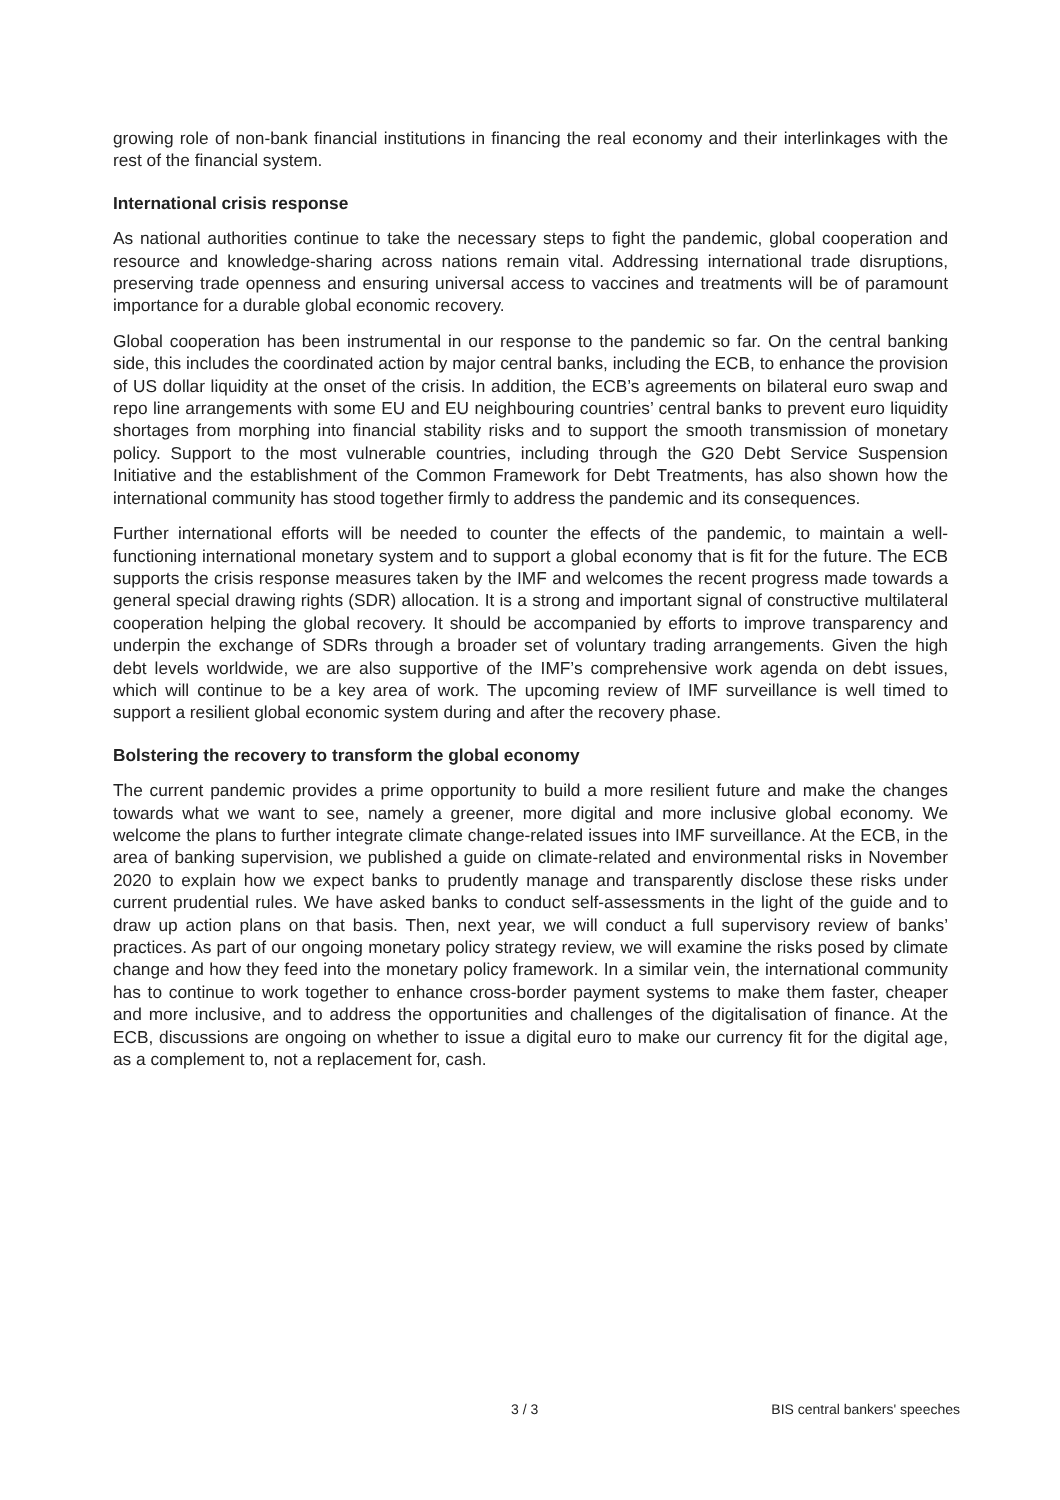growing role of non-bank financial institutions in financing the real economy and their interlinkages with the rest of the financial system.
International crisis response
As national authorities continue to take the necessary steps to fight the pandemic, global cooperation and resource and knowledge-sharing across nations remain vital. Addressing international trade disruptions, preserving trade openness and ensuring universal access to vaccines and treatments will be of paramount importance for a durable global economic recovery.
Global cooperation has been instrumental in our response to the pandemic so far. On the central banking side, this includes the coordinated action by major central banks, including the ECB, to enhance the provision of US dollar liquidity at the onset of the crisis. In addition, the ECB’s agreements on bilateral euro swap and repo line arrangements with some EU and EU neighbouring countries’ central banks to prevent euro liquidity shortages from morphing into financial stability risks and to support the smooth transmission of monetary policy. Support to the most vulnerable countries, including through the G20 Debt Service Suspension Initiative and the establishment of the Common Framework for Debt Treatments, has also shown how the international community has stood together firmly to address the pandemic and its consequences.
Further international efforts will be needed to counter the effects of the pandemic, to maintain a well-functioning international monetary system and to support a global economy that is fit for the future. The ECB supports the crisis response measures taken by the IMF and welcomes the recent progress made towards a general special drawing rights (SDR) allocation. It is a strong and important signal of constructive multilateral cooperation helping the global recovery. It should be accompanied by efforts to improve transparency and underpin the exchange of SDRs through a broader set of voluntary trading arrangements. Given the high debt levels worldwide, we are also supportive of the IMF’s comprehensive work agenda on debt issues, which will continue to be a key area of work. The upcoming review of IMF surveillance is well timed to support a resilient global economic system during and after the recovery phase.
Bolstering the recovery to transform the global economy
The current pandemic provides a prime opportunity to build a more resilient future and make the changes towards what we want to see, namely a greener, more digital and more inclusive global economy. We welcome the plans to further integrate climate change-related issues into IMF surveillance. At the ECB, in the area of banking supervision, we published a guide on climate-related and environmental risks in November 2020 to explain how we expect banks to prudently manage and transparently disclose these risks under current prudential rules. We have asked banks to conduct self-assessments in the light of the guide and to draw up action plans on that basis. Then, next year, we will conduct a full supervisory review of banks’ practices. As part of our ongoing monetary policy strategy review, we will examine the risks posed by climate change and how they feed into the monetary policy framework. In a similar vein, the international community has to continue to work together to enhance cross-border payment systems to make them faster, cheaper and more inclusive, and to address the opportunities and challenges of the digitalisation of finance. At the ECB, discussions are ongoing on whether to issue a digital euro to make our currency fit for the digital age, as a complement to, not a replacement for, cash.
3 / 3 BIS central bankers' speeches